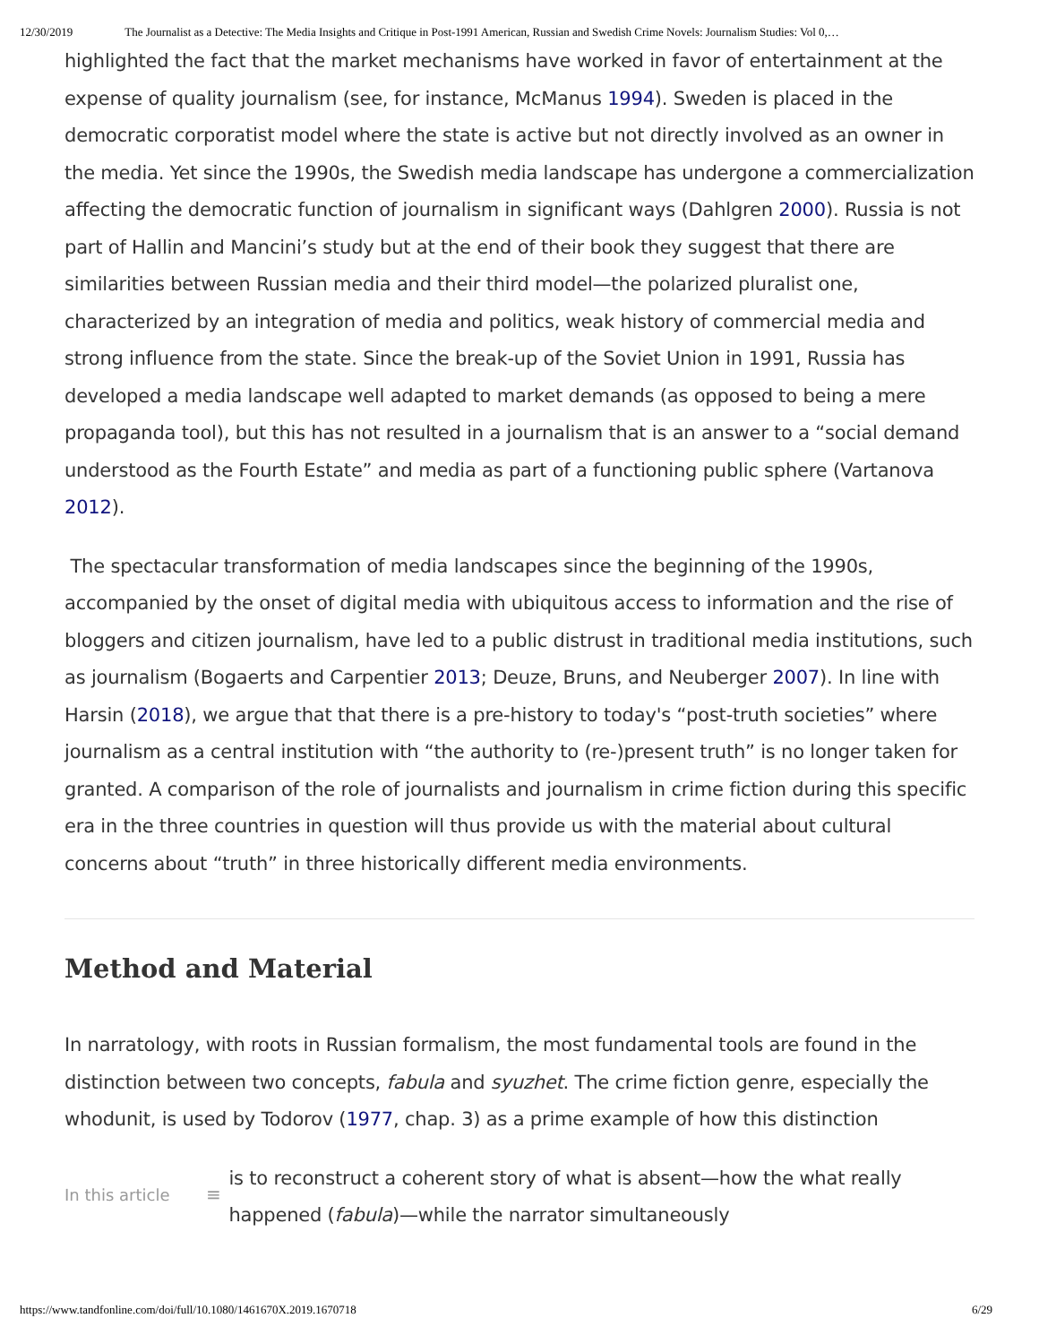12/30/2019 The Journalist as a Detective: The Media Insights and Critique in Post-1991 American, Russian and Swedish Crime Novels: Journalism Studies: Vol 0,…
highlighted the fact that the market mechanisms have worked in favor of entertainment at the expense of quality journalism (see, for instance, McManus 1994). Sweden is placed in the democratic corporatist model where the state is active but not directly involved as an owner in the media. Yet since the 1990s, the Swedish media landscape has undergone a commercialization affecting the democratic function of journalism in significant ways (Dahlgren 2000). Russia is not part of Hallin and Mancini’s study but at the end of their book they suggest that there are similarities between Russian media and their third model—the polarized pluralist one, characterized by an integration of media and politics, weak history of commercial media and strong influence from the state. Since the break-up of the Soviet Union in 1991, Russia has developed a media landscape well adapted to market demands (as opposed to being a mere propaganda tool), but this has not resulted in a journalism that is an answer to a “social demand understood as the Fourth Estate” and media as part of a functioning public sphere (Vartanova 2012).
The spectacular transformation of media landscapes since the beginning of the 1990s, accompanied by the onset of digital media with ubiquitous access to information and the rise of bloggers and citizen journalism, have led to a public distrust in traditional media institutions, such as journalism (Bogaerts and Carpentier 2013; Deuze, Bruns, and Neuberger 2007). In line with Harsin (2018), we argue that that there is a pre-history to today's “post-truth societies” where journalism as a central institution with “the authority to (re-)present truth” is no longer taken for granted. A comparison of the role of journalists and journalism in crime fiction during this specific era in the three countries in question will thus provide us with the material about cultural concerns about “truth” in three historically different media environments.
Method and Material
In narratology, with roots in Russian formalism, the most fundamental tools are found in the distinction between two concepts, fabula and syuzhet. The crime fiction genre, especially the whodunit, is used by Todorov (1977, chap. 3) as a prime example of how this distinction
In this article ≡
is to reconstruct a coherent story of what is absent—how the what really happened (fabula)—while the narrator simultaneously
https://www.tandfonline.com/doi/full/10.1080/1461670X.2019.1670718 6/29